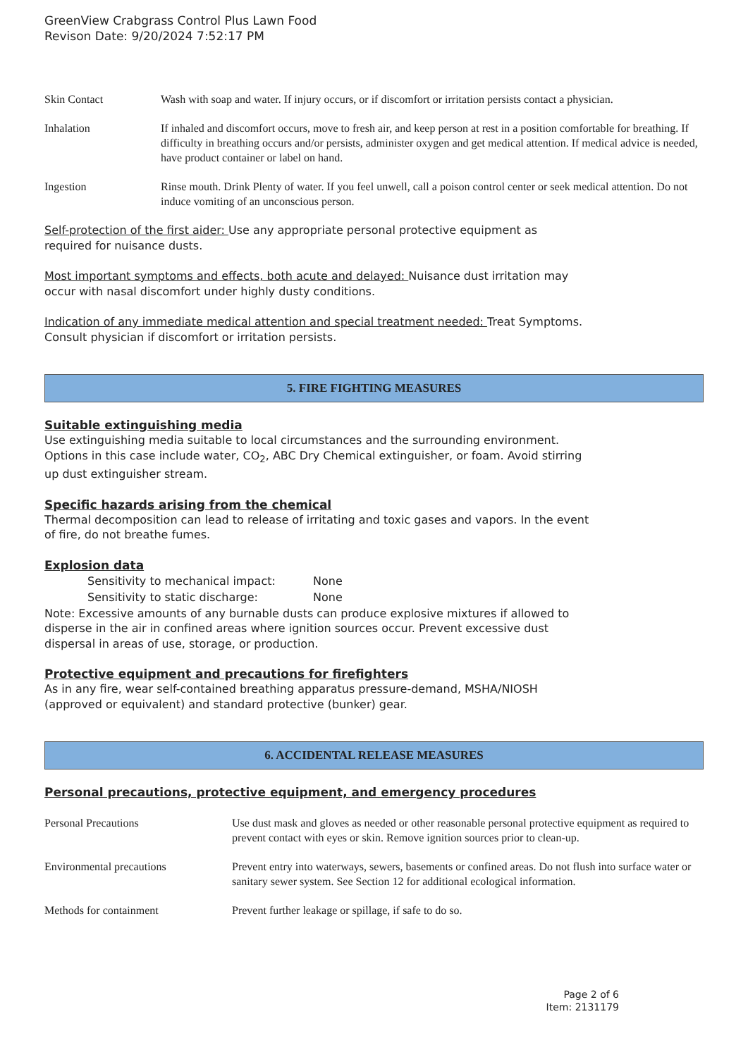GreenView Crabgrass Control Plus Lawn Food
Revison Date: 9/20/2024 7:52:17 PM
| Skin Contact | Wash with soap and water. If injury occurs, or if discomfort or irritation persists contact a physician. |
| Inhalation | If inhaled and discomfort occurs, move to fresh air, and keep person at rest in a position comfortable for breathing. If difficulty in breathing occurs and/or persists, administer oxygen and get medical attention. If medical advice is needed, have product container or label on hand. |
| Ingestion | Rinse mouth. Drink Plenty of water. If you feel unwell, call a poison control center or seek medical attention. Do not induce vomiting of an unconscious person. |
Self-protection of the first aider: Use any appropriate personal protective equipment as
required for nuisance dusts.
Most important symptoms and effects, both acute and delayed: Nuisance dust irritation may
occur with nasal discomfort under highly dusty conditions.
Indication of any immediate medical attention and special treatment needed: Treat Symptoms.
Consult physician if discomfort or irritation persists.
5. FIRE FIGHTING MEASURES
Suitable extinguishing media
Use extinguishing media suitable to local circumstances and the surrounding environment.
Options in this case include water, CO<sub>2</sub>, ABC Dry Chemical extinguisher, or foam. Avoid stirring
up dust extinguisher stream.
Specific hazards arising from the chemical
Thermal decomposition can lead to release of irritating and toxic gases and vapors. In the event
of fire, do not breathe fumes.
Explosion data
| Sensitivity to mechanical impact: | None |
| Sensitivity to static discharge: | None |
Note: Excessive amounts of any burnable dusts can produce explosive mixtures if allowed to
disperse in the air in confined areas where ignition sources occur. Prevent excessive dust
dispersal in areas of use, storage, or production.
Protective equipment and precautions for firefighters
As in any fire, wear self-contained breathing apparatus pressure-demand, MSHA/NIOSH
(approved or equivalent) and standard protective (bunker) gear.
6. ACCIDENTAL RELEASE MEASURES
Personal precautions, protective equipment, and emergency procedures
| Personal Precautions | Use dust mask and gloves as needed or other reasonable personal protective equipment as required to prevent contact with eyes or skin. Remove ignition sources prior to clean-up. |
| Environmental precautions | Prevent entry into waterways, sewers, basements or confined areas. Do not flush into surface water or sanitary sewer system. See Section 12 for additional ecological information. |
| Methods for containment | Prevent further leakage or spillage, if safe to do so. |
Page 2 of 6
Item: 2131179